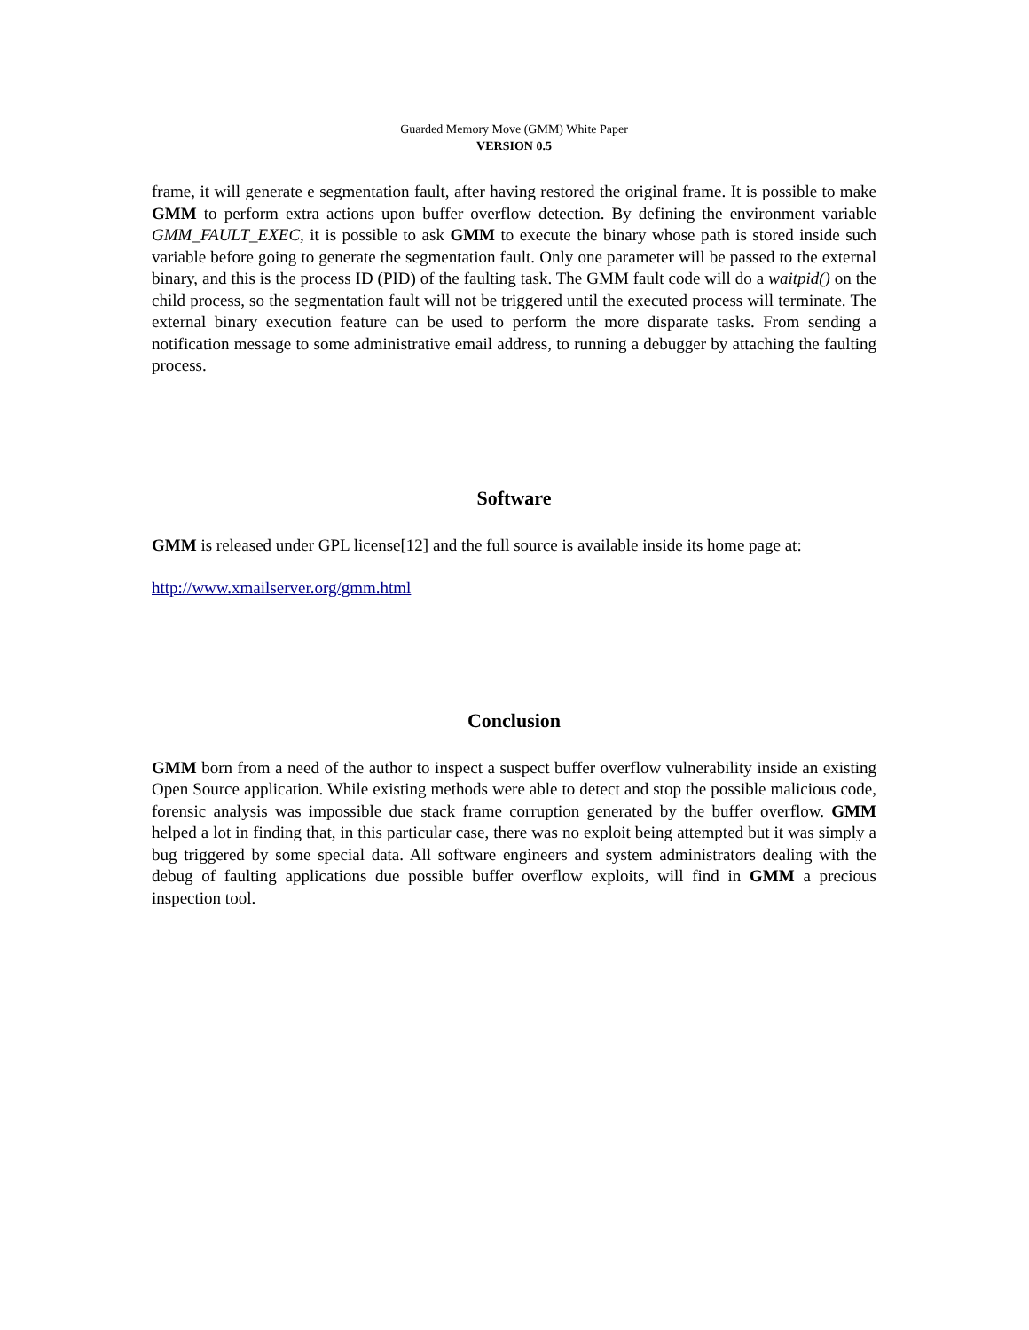Guarded Memory Move (GMM) White Paper
VERSION 0.5
frame, it will generate e segmentation fault, after having restored the original frame. It is possible to make GMM to perform extra actions upon buffer overflow detection. By defining the environment variable GMM_FAULT_EXEC, it is possible to ask GMM to execute the binary whose path is stored inside such variable before going to generate the segmentation fault. Only one parameter will be passed to the external binary, and this is the process ID (PID) of the faulting task. The GMM fault code will do a waitpid() on the child process, so the segmentation fault will not be triggered until the executed process will terminate. The external binary execution feature can be used to perform the more disparate tasks. From sending a notification message to some administrative email address, to running a debugger by attaching the faulting process.
Software
GMM is released under GPL license[12] and the full source is available inside its home page at:
http://www.xmailserver.org/gmm.html
Conclusion
GMM born from a need of the author to inspect a suspect buffer overflow vulnerability inside an existing Open Source application. While existing methods were able to detect and stop the possible malicious code, forensic analysis was impossible due stack frame corruption generated by the buffer overflow. GMM helped a lot in finding that, in this particular case, there was no exploit being attempted but it was simply a bug triggered by some special data. All software engineers and system administrators dealing with the debug of faulting applications due possible buffer overflow exploits, will find in GMM a precious inspection tool.